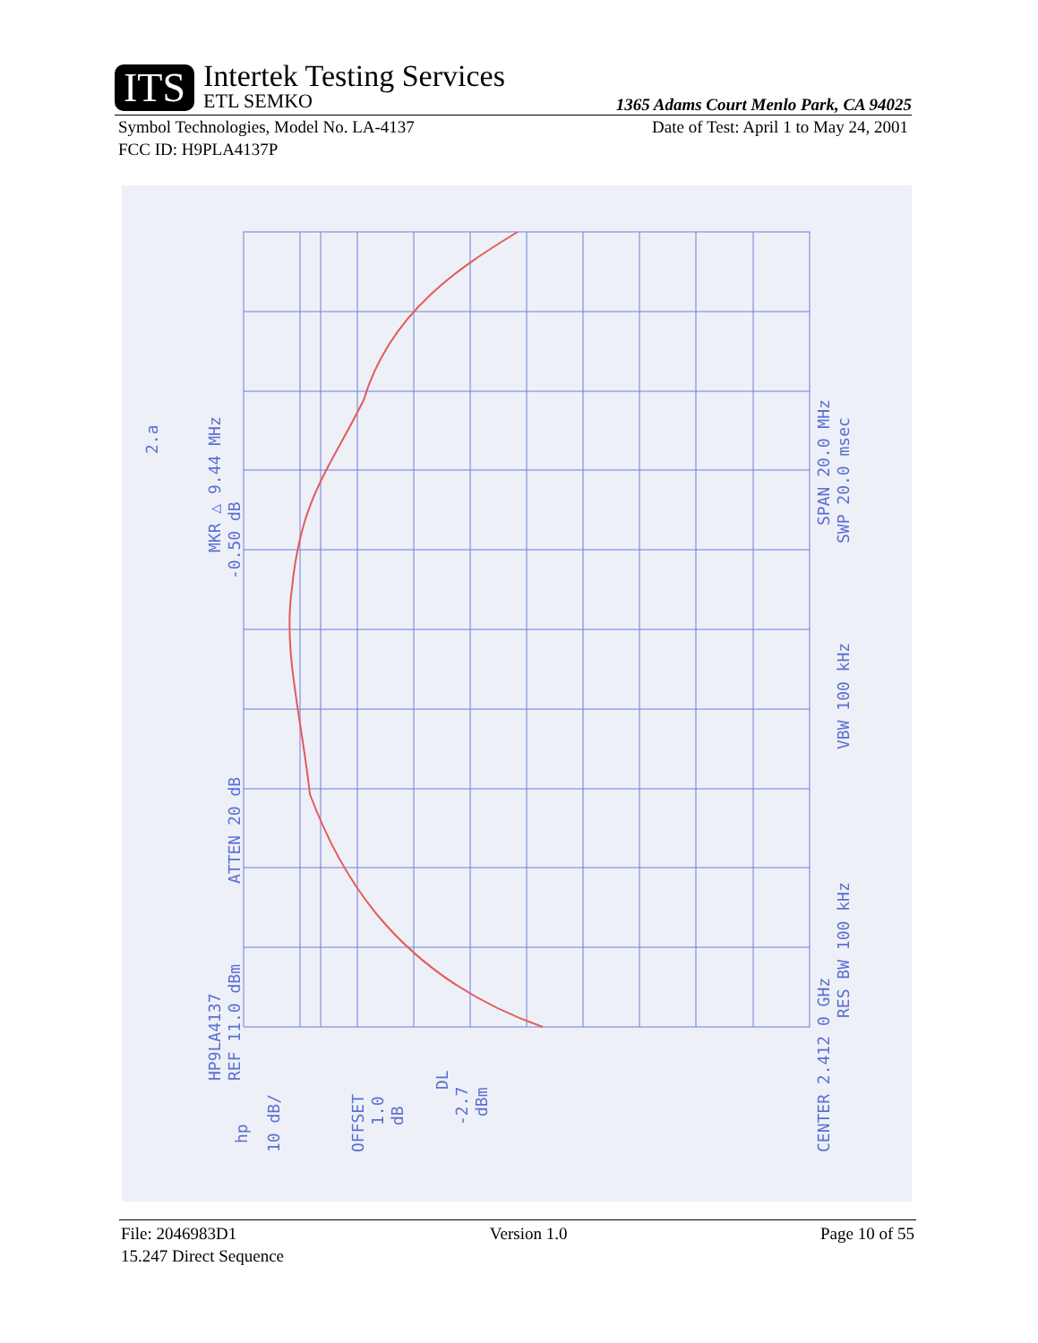ITS
Intertek Testing Services
ETL SEMKO
1365 Adams Court Menlo Park, CA 94025
Symbol Technologies, Model No. LA-4137 Date of Test: April 1 to May 24, 2001
FCC ID: H9PLA4137P
MKR △ 9.44 MHz
-0.50 dB
2.a
HP9LA4137
REF 11.0 dBm
ATTEN 20 dB
10 dB/
OFFSET
1.0
dB
DL
-2.7
dBm
CENTER 2.412 0 GHz
RES BW 100 kHz
VBW 100 kHz
SPAN 20.0 MHz
SWP 20.0 msec
hp
File: 2046983D1 Version 1.0 Page 10 of 55
15.247 Direct Sequence